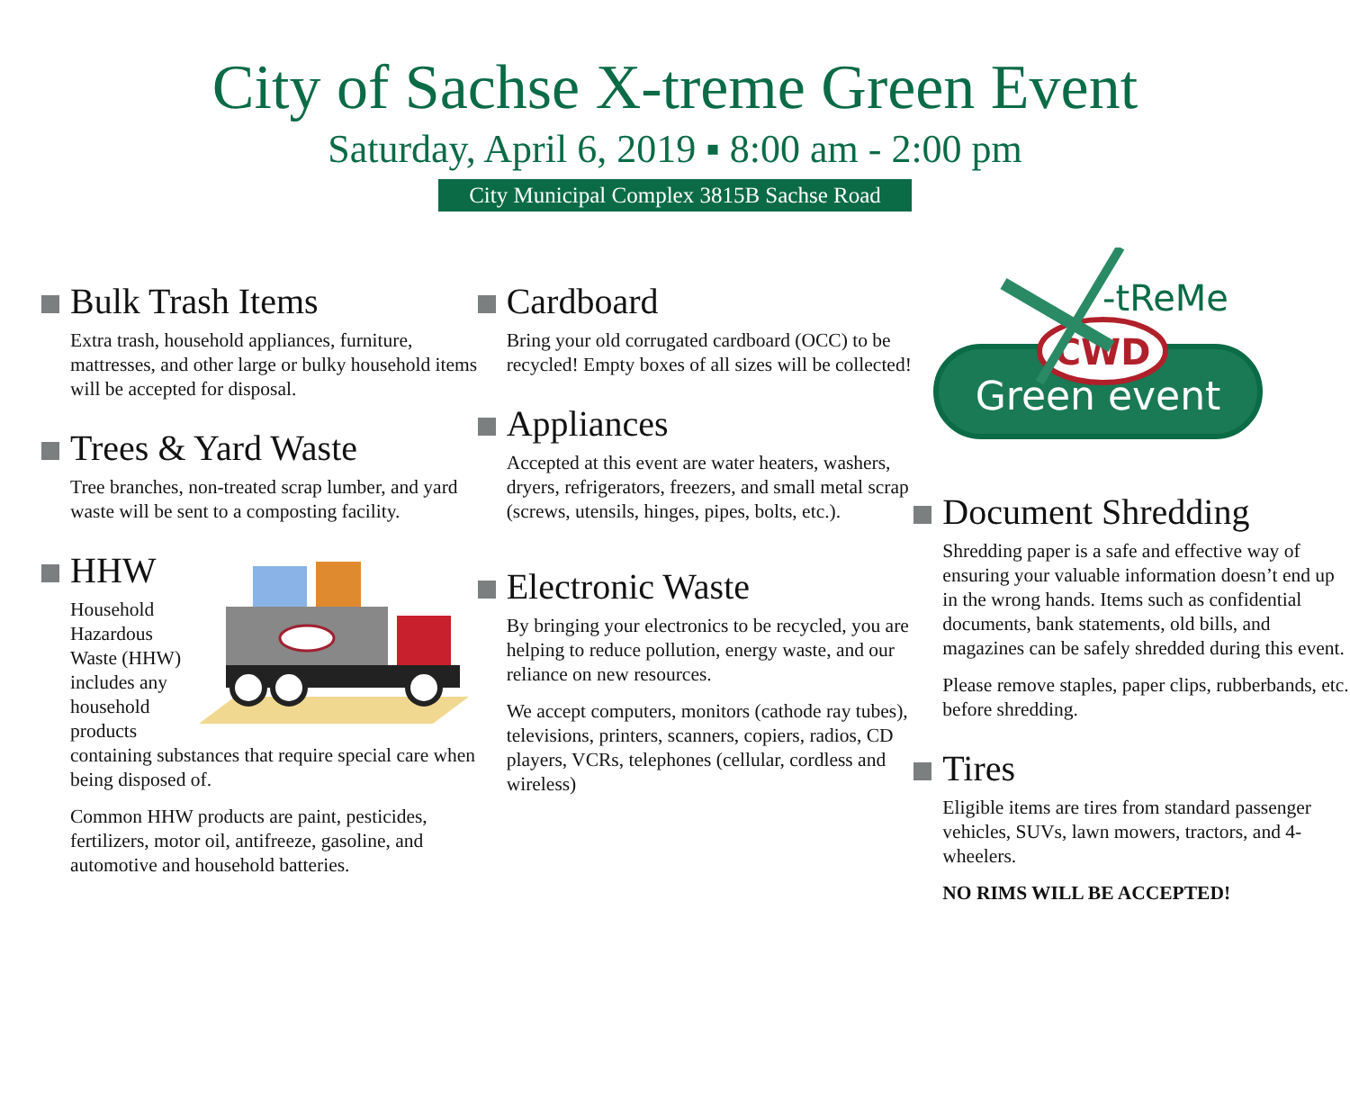City of Sachse X-treme Green Event
Saturday, April 6, 2019 ▪ 8:00 am - 2:00 pm
City Municipal Complex 3815B Sachse Road
Bulk Trash Items
Extra trash, household appliances, furniture, mattresses, and other large or bulky household items will be accepted for disposal.
Trees & Yard Waste
Tree branches, non-treated scrap lumber, and yard waste will be sent to a composting facility.
HHW
Household Hazardous Waste (HHW) includes any household products containing substances that require special care when being disposed of.
Common HHW products are paint, pesticides, fertilizers, motor oil, antifreeze, gasoline, and automotive and household batteries.
Cardboard
Bring your old corrugated cardboard (OCC) to be recycled! Empty boxes of all sizes will be collected!
Appliances
Accepted at this event are water heaters, washers, dryers, refrigerators, freezers, and small metal scrap (screws, utensils, hinges, pipes, bolts, etc.).
Electronic Waste
By bringing your electronics to be recycled, you are helping to reduce pollution, energy waste, and our reliance on new resources.
We accept computers, monitors (cathode ray tubes), televisions, printers, scanners, copiers, radios, CD players, VCRs, telephones (cellular, cordless and wireless)
Green event
CWD
-tReMe
Document Shredding
Shredding paper is a safe and effective way of ensuring your valuable information doesn’t end up in the wrong hands. Items such as confidential documents, bank statements, old bills, and magazines can be safely shredded during this event.
Please remove staples, paper clips, rubberbands, etc. before shredding.
Tires
Eligible items are tires from standard passenger vehicles, SUVs, lawn mowers, tractors, and 4-wheelers.
NO RIMS WILL BE ACCEPTED!